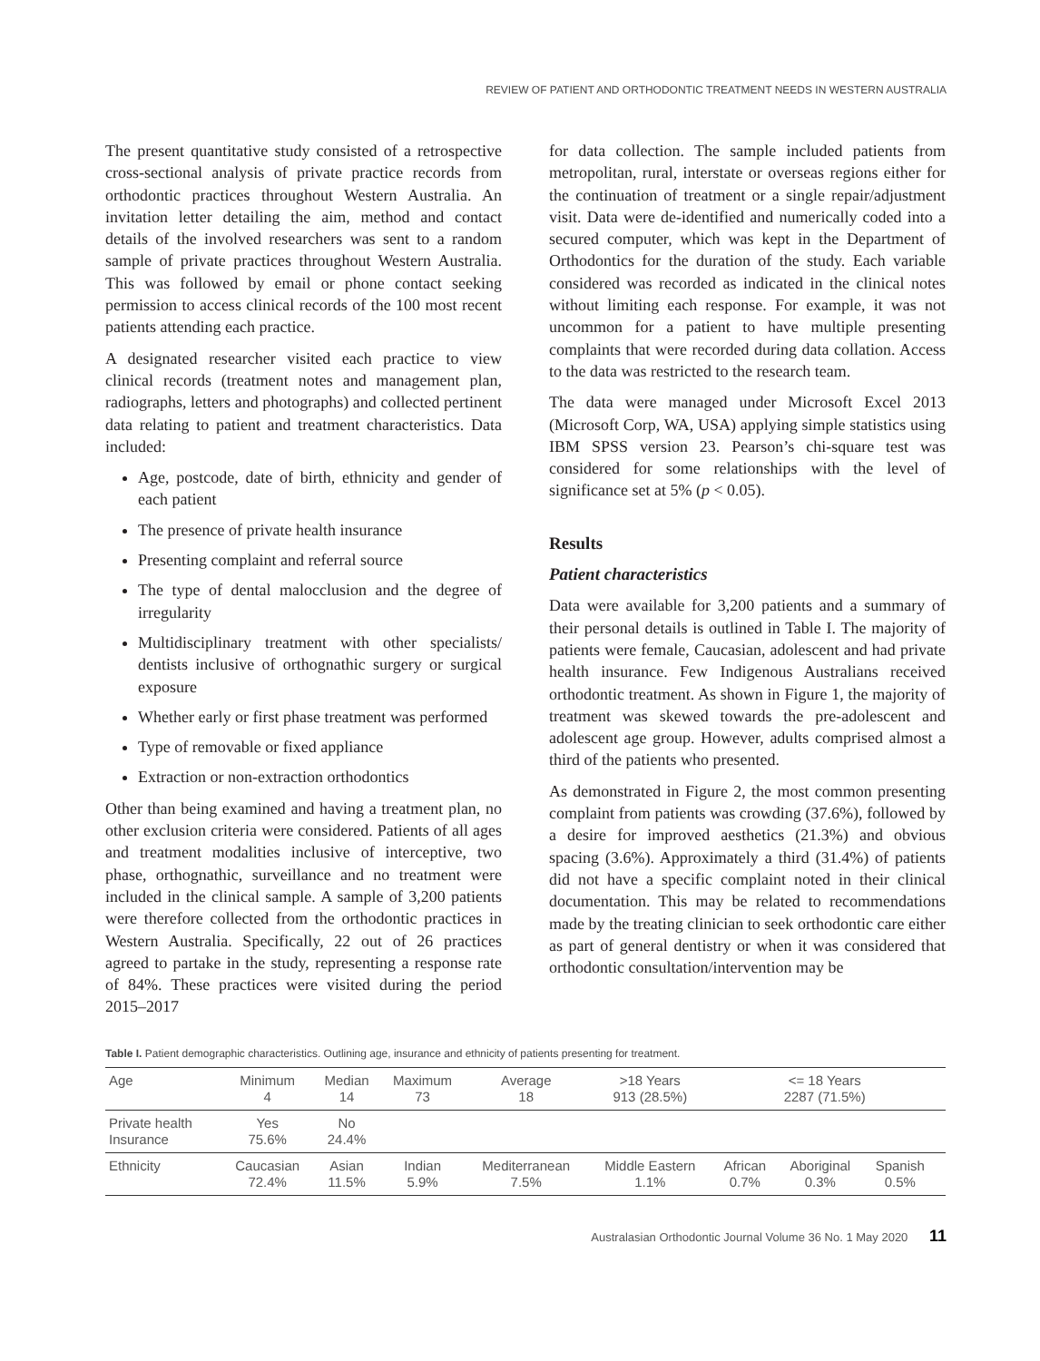REVIEW OF PATIENT AND ORTHODONTIC TREATMENT NEEDS IN WESTERN AUSTRALIA
The present quantitative study consisted of a retrospective cross-sectional analysis of private practice records from orthodontic practices throughout Western Australia. An invitation letter detailing the aim, method and contact details of the involved researchers was sent to a random sample of private practices throughout Western Australia. This was followed by email or phone contact seeking permission to access clinical records of the 100 most recent patients attending each practice.
A designated researcher visited each practice to view clinical records (treatment notes and management plan, radiographs, letters and photographs) and collected pertinent data relating to patient and treatment characteristics. Data included:
Age, postcode, date of birth, ethnicity and gender of each patient
The presence of private health insurance
Presenting complaint and referral source
The type of dental malocclusion and the degree of irregularity
Multidisciplinary treatment with other specialists/ dentists inclusive of orthognathic surgery or surgical exposure
Whether early or first phase treatment was performed
Type of removable or fixed appliance
Extraction or non-extraction orthodontics
Other than being examined and having a treatment plan, no other exclusion criteria were considered. Patients of all ages and treatment modalities inclusive of interceptive, two phase, orthognathic, surveillance and no treatment were included in the clinical sample. A sample of 3,200 patients were therefore collected from the orthodontic practices in Western Australia. Specifically, 22 out of 26 practices agreed to partake in the study, representing a response rate of 84%. These practices were visited during the period 2015–2017
for data collection. The sample included patients from metropolitan, rural, interstate or overseas regions either for the continuation of treatment or a single repair/adjustment visit. Data were de-identified and numerically coded into a secured computer, which was kept in the Department of Orthodontics for the duration of the study. Each variable considered was recorded as indicated in the clinical notes without limiting each response. For example, it was not uncommon for a patient to have multiple presenting complaints that were recorded during data collation. Access to the data was restricted to the research team.
The data were managed under Microsoft Excel 2013 (Microsoft Corp, WA, USA) applying simple statistics using IBM SPSS version 23. Pearson’s chi-square test was considered for some relationships with the level of significance set at 5% (p < 0.05).
Results
Patient characteristics
Data were available for 3,200 patients and a summary of their personal details is outlined in Table I. The majority of patients were female, Caucasian, adolescent and had private health insurance. Few Indigenous Australians received orthodontic treatment. As shown in Figure 1, the majority of treatment was skewed towards the pre-adolescent and adolescent age group. However, adults comprised almost a third of the patients who presented.
As demonstrated in Figure 2, the most common presenting complaint from patients was crowding (37.6%), followed by a desire for improved aesthetics (21.3%) and obvious spacing (3.6%). Approximately a third (31.4%) of patients did not have a specific complaint noted in their clinical documentation. This may be related to recommendations made by the treating clinician to seek orthodontic care either as part of general dentistry or when it was considered that orthodontic consultation/intervention may be
Table I. Patient demographic characteristics. Outlining age, insurance and ethnicity of patients presenting for treatment.
| Age | Minimum 4 | Median 14 | Maximum 73 | Average 18 | >18 Years 913 (28.5%) | <= 18 Years 2287 (71.5%) | | | |
| Private health Insurance | Yes 75.6% | No 24.4% | | | | | | | |
| Ethnicity | Caucasian 72.4% | Asian 11.5% | Indian 5.9% | Mediterranean 7.5% | Middle Eastern 1.1% | African 0.7% | Aboriginal 0.3% | Spanish 0.5% | |
Australasian Orthodontic Journal Volume 36 No. 1 May 2020 11